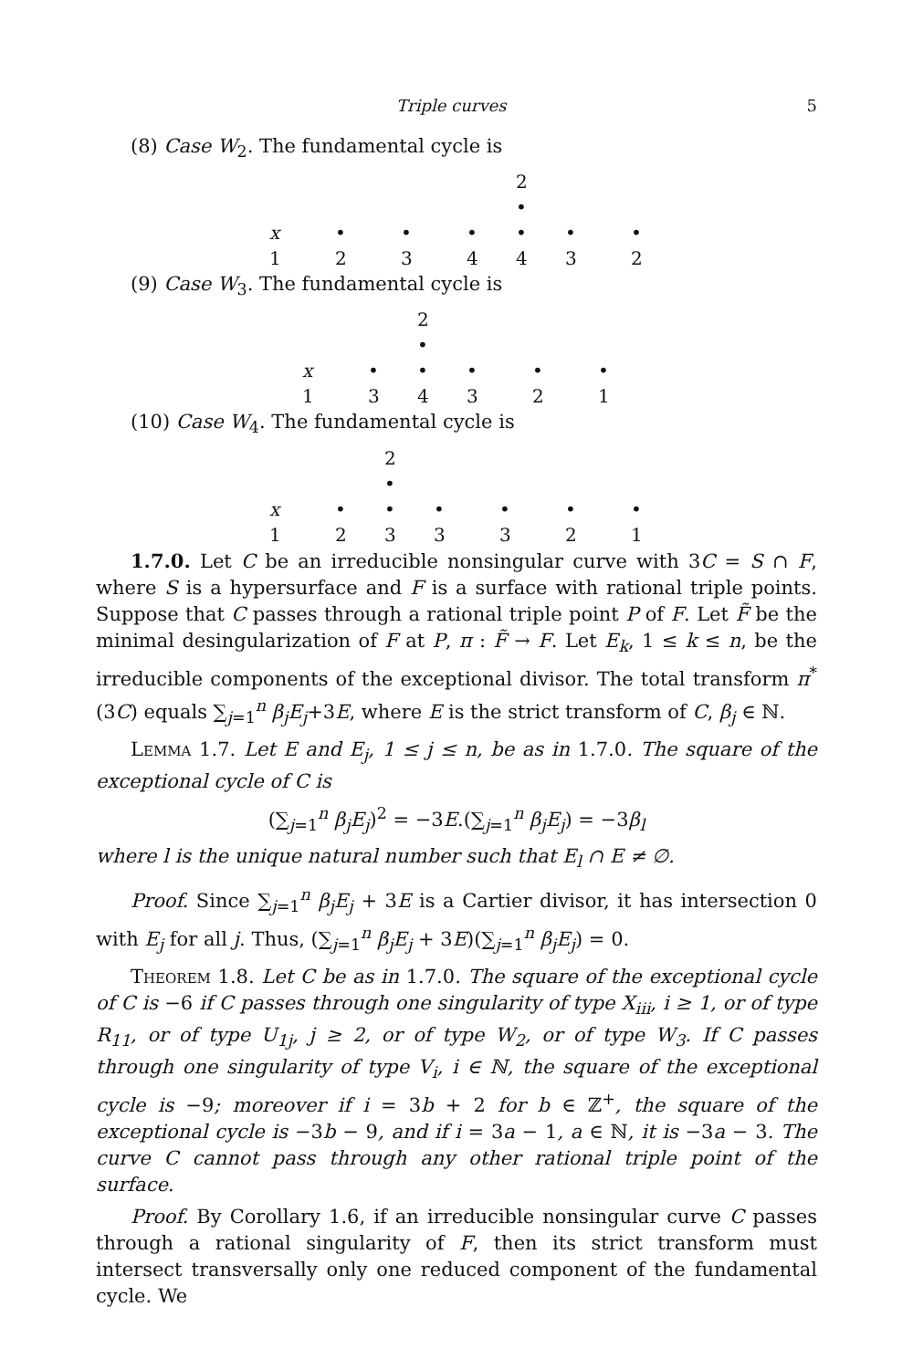Triple curves 5
(8) Case W<sub>2</sub>. The fundamental cycle is
2
•
x • • • • • •
1 2 3 4 4 3 2
(9) Case W<sub>3</sub>. The fundamental cycle is
2
•
x • • • • •
1 3 4 3 2 1
(10) Case W<sub>4</sub>. The fundamental cycle is
2
•
x • • • • • •
1 2 3 3 3 2 1
1.7.0. Let C be an irreducible nonsingular curve with 3C = S ∩ F, where S is a hypersurface and F is a surface with rational triple points. Suppose that C passes through a rational triple point P of F. Let F̃ be the minimal desingularization of F at P, π : F̃ → F. Let E<sub>k</sub>, 1 ≤ k ≤ n, be the irreducible components of the exceptional divisor. The total transform π<sup>*</sup>(3C) equals ∑<sub>j=1</sub><sup>n</sup> β<sub>j</sub>E<sub>j</sub>+3E, where E is the strict transform of C, β<sub>j</sub> ∈ ℕ.
Lemma 1.7. Let E and E<sub>j</sub>, 1 ≤ j ≤ n, be as in 1.7.0. The square of the exceptional cycle of C is
(∑<sub>j=1</sub><sup>n</sup> β<sub>j</sub>E<sub>j</sub>)<sup>2</sup> = −3E.(∑<sub>j=1</sub><sup>n</sup> β<sub>j</sub>E<sub>j</sub>) = −3β<sub>l</sub>
where l is the unique natural number such that E<sub>l</sub> ∩ E ≠ ∅.
Proof. Since ∑<sub>j=1</sub><sup>n</sup> β<sub>j</sub>E<sub>j</sub> + 3E is a Cartier divisor, it has intersection 0 with E<sub>j</sub> for all j. Thus, (∑<sub>j=1</sub><sup>n</sup> β<sub>j</sub>E<sub>j</sub> + 3E)(∑<sub>j=1</sub><sup>n</sup> β<sub>j</sub>E<sub>j</sub>) = 0.
Theorem 1.8. Let C be as in 1.7.0. The square of the exceptional cycle of C is −6 if C passes through one singularity of type X<sub>iii</sub>, i ≥ 1, or of type R<sub>11</sub>, or of type U<sub>1j</sub>, j ≥ 2, or of type W<sub>2</sub>, or of type W<sub>3</sub>. If C passes through one singularity of type V<sub>i</sub>, i ∈ ℕ, the square of the exceptional cycle is −9; moreover if i = 3b + 2 for b ∈ ℤ<sup>+</sup>, the square of the exceptional cycle is −3b − 9, and if i = 3a − 1, a ∈ ℕ, it is −3a − 3. The curve C cannot pass through any other rational triple point of the surface.
Proof. By Corollary 1.6, if an irreducible nonsingular curve C passes through a rational singularity of F, then its strict transform must intersect transversally only one reduced component of the fundamental cycle. We